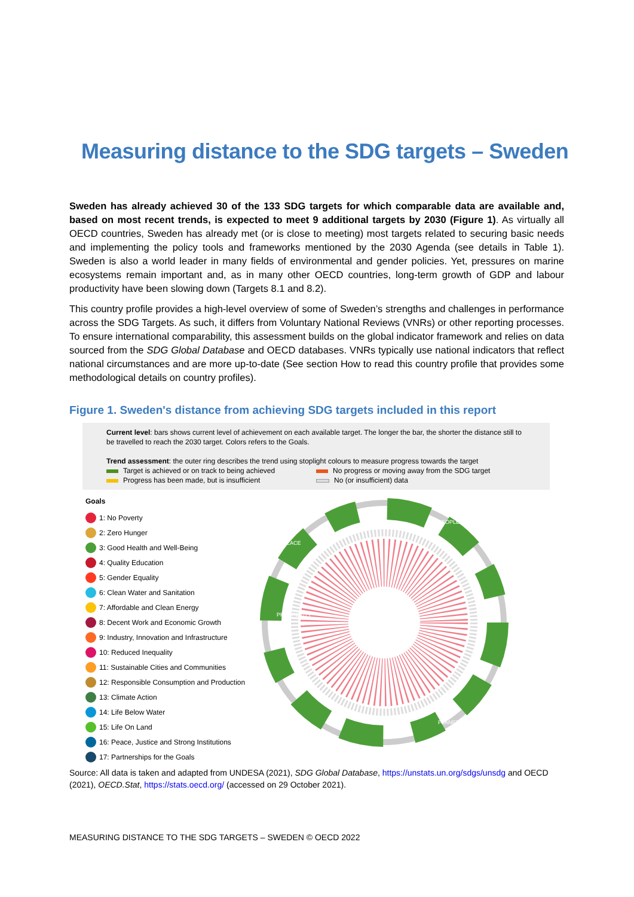Measuring distance to the SDG targets – Sweden
Sweden has already achieved 30 of the 133 SDG targets for which comparable data are available and, based on most recent trends, is expected to meet 9 additional targets by 2030 (Figure 1). As virtually all OECD countries, Sweden has already met (or is close to meeting) most targets related to securing basic needs and implementing the policy tools and frameworks mentioned by the 2030 Agenda (see details in Table 1). Sweden is also a world leader in many fields of environmental and gender policies. Yet, pressures on marine ecosystems remain important and, as in many other OECD countries, long-term growth of GDP and labour productivity have been slowing down (Targets 8.1 and 8.2).
This country profile provides a high-level overview of some of Sweden’s strengths and challenges in performance across the SDG Targets. As such, it differs from Voluntary National Reviews (VNRs) or other reporting processes. To ensure international comparability, this assessment builds on the global indicator framework and relies on data sourced from the SDG Global Database and OECD databases. VNRs typically use national indicators that reflect national circumstances and are more up-to-date (See section How to read this country profile that provides some methodological details on country profiles).
Figure 1. Sweden's distance from achieving SDG targets included in this report
Current level: bars shows current level of achievement on each available target. The longer the bar, the shorter the distance still to be travelled to reach the 2030 target. Colors refers to the Goals.
Trend assessment: the outer ring describes the trend using stoplight colours to measure progress towards the target
Target is achieved or on track to being achieved No progress or moving away from the SDG target
Progress has been made, but is insufficient No (or insufficient) data
Goals
1: No Poverty
2: Zero Hunger
3: Good Health and Well-Being
4: Quality Education
5: Gender Equality
6: Clean Water and Sanitation
7: Affordable and Clean Energy
8: Decent Work and Economic Growth
9: Industry, Innovation and Infrastructure
10: Reduced Inequality
11: Sustainable Cities and Communities
12: Responsible Consumption and Production
13: Climate Action
14: Life Below Water
15: Life On Land
16: Peace, Justice and Strong Institutions
17: Partnerships for the Goals
PEOPLE
PLANET
PROSPERITY
PEACE
Source: All data is taken and adapted from UNDESA (2021), SDG Global Database, https://unstats.un.org/sdgs/unsdg and OECD (2021), OECD.Stat, https://stats.oecd.org/ (accessed on 29 October 2021).
MEASURING DISTANCE TO THE SDG TARGETS – SWEDEN © OECD 2022